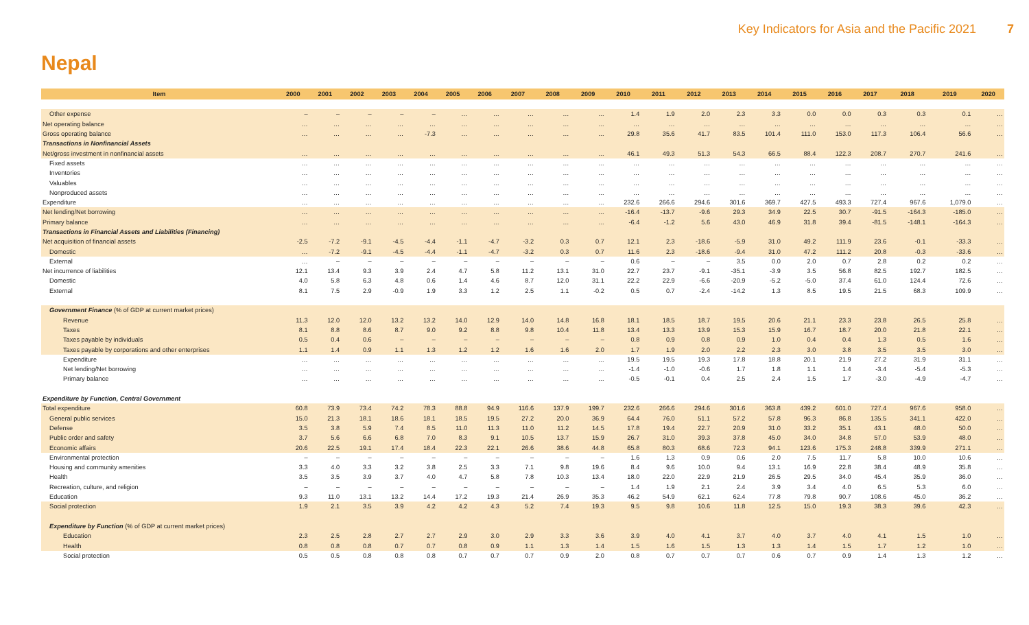Key Indicators for Asia and the Pacific 2021 7
Nepal
| Item | 2000 | 2001 | 2002 | 2003 | 2004 | 2005 | 2006 | 2007 | 2008 | 2009 | 2010 | 2011 | 2012 | 2013 | 2014 | 2015 | 2016 | 2017 | 2018 | 2019 | 2020 |
| --- | --- | --- | --- | --- | --- | --- | --- | --- | --- | --- | --- | --- | --- | --- | --- | --- | --- | --- | --- | --- | --- |
| Other expense | – | – | – | – | – | … | … | … | … | … | 1.4 | 1.9 | 2.0 | 2.3 | 3.3 | 0.0 | 0.0 | 0.3 | 0.3 | 0.1 | … |
| Net operating balance | … | … | … | … | … | … | … | … | … | … | … | … | … | … | … | … | … | … | … | … | … |
| Gross operating balance | … | … | … | … | -7.3 | … | … | … | … | … | 29.8 | 35.6 | 41.7 | 83.5 | 101.4 | 111.0 | 153.0 | 117.3 | 106.4 | 56.6 | … |
| Transactions in Nonfinancial Assets | | | | | | | | | | | | | | | | | | | | | |
| Net/gross investment in nonfinancial assets | … | … | … | … | … | … | … | … | … | … | 46.1 | 49.3 | 51.3 | 54.3 | 66.5 | 88.4 | 122.3 | 208.7 | 270.7 | 241.6 | … |
| Fixed assets | … | … | … | … | … | … | … | … | … | … | … | … | … | … | … | … | … | … | … | … | … |
| Inventories | … | … | … | … | … | … | … | … | … | … | … | … | … | … | … | … | … | … | … | … | … |
| Valuables | … | … | … | … | … | … | … | … | … | … | … | … | … | … | … | … | … | … | … | … | … |
| Nonproduced assets | … | … | … | … | … | … | … | … | … | … | … | … | … | … | … | … | … | … | … | … | … |
| Expenditure | … | … | … | … | … | … | … | … | … | … | 232.6 | 266.6 | 294.6 | 301.6 | 369.7 | 427.5 | 493.3 | 727.4 | 967.6 | 1,079.0 | … |
| Net lending/Net borrowing | … | … | … | … | … | … | … | … | … | … | -16.4 | -13.7 | -9.6 | 29.3 | 34.9 | 22.5 | 30.7 | -91.5 | -164.3 | -185.0 | … |
| Primary balance | … | … | … | … | … | … | … | … | … | … | -6.4 | -1.2 | 5.6 | 43.0 | 46.9 | 31.8 | 39.4 | -81.5 | -148.1 | -164.3 | … |
| Transactions in Financial Assets and Liabilities (Financing) | | | | | | | | | | | | | | | | | | | | | |
| Net acquisition of financial assets | -2.5 | -7.2 | -9.1 | -4.5 | -4.4 | -1.1 | -4.7 | -3.2 | 0.3 | 0.7 | 12.1 | 2.3 | -18.6 | -5.9 | 31.0 | 49.2 | 111.9 | 23.6 | -0.1 | -33.3 | … |
| Domestic | … | -7.2 | -9.1 | -4.5 | -4.4 | -1.1 | -4.7 | -3.2 | 0.3 | 0.7 | 11.6 | 2.3 | -18.6 | -9.4 | 31.0 | 47.2 | 111.2 | 20.8 | -0.3 | -33.6 | … |
| External | … | – | – | – | – | – | – | – | – | – | 0.6 | – | – | 3.5 | 0.0 | 2.0 | 0.7 | 2.8 | 0.2 | 0.2 | … |
| Net incurrence of liabilities | 12.1 | 13.4 | 9.3 | 3.9 | 2.4 | 4.7 | 5.8 | 11.2 | 13.1 | 31.0 | 22.7 | 23.7 | -9.1 | -35.1 | -3.9 | 3.5 | 56.8 | 82.5 | 192.7 | 182.5 | … |
| Domestic | 4.0 | 5.8 | 6.3 | 4.8 | 0.6 | 1.4 | 4.6 | 8.7 | 12.0 | 31.1 | 22.2 | 22.9 | -6.6 | -20.9 | -5.2 | -5.0 | 37.4 | 61.0 | 124.4 | 72.6 | … |
| External | 8.1 | 7.5 | 2.9 | -0.9 | 1.9 | 3.3 | 1.2 | 2.5 | 1.1 | -0.2 | 0.5 | 0.7 | -2.4 | -14.2 | 1.3 | 8.5 | 19.5 | 21.5 | 68.3 | 109.9 | … |
| Government Finance (% of GDP at current market prices) | | | | | | | | | | | | | | | | | | | | | |
| Revenue | 11.3 | 12.0 | 12.0 | 13.2 | 13.2 | 14.0 | 12.9 | 14.0 | 14.8 | 16.8 | 18.1 | 18.5 | 18.7 | 19.5 | 20.6 | 21.1 | 23.3 | 23.8 | 26.5 | 25.8 | … |
| Taxes | 8.1 | 8.8 | 8.6 | 8.7 | 9.0 | 9.2 | 8.8 | 9.8 | 10.4 | 11.8 | 13.4 | 13.3 | 13.9 | 15.3 | 15.9 | 16.7 | 18.7 | 20.0 | 21.8 | 22.1 | … |
| Taxes payable by individuals | 0.5 | 0.4 | 0.6 | – | – | – | – | – | – | – | 0.8 | 0.9 | 0.8 | 0.9 | 1.0 | 0.4 | 0.4 | 1.3 | 0.5 | 1.6 | … |
| Taxes payable by corporations and other enterprises | 1.1 | 1.4 | 0.9 | 1.1 | 1.3 | 1.2 | 1.2 | 1.6 | 1.6 | 2.0 | 1.7 | 1.9 | 2.0 | 2.2 | 2.3 | 3.0 | 3.8 | 3.5 | 3.5 | 3.0 | … |
| Expenditure | … | … | … | … | … | … | … | … | … | … | 19.5 | 19.5 | 19.3 | 17.8 | 18.8 | 20.1 | 21.9 | 27.2 | 31.9 | 31.1 | … |
| Net lending/Net borrowing | … | … | … | … | … | … | … | … | … | … | -1.4 | -1.0 | -0.6 | 1.7 | 1.8 | 1.1 | 1.4 | -3.4 | -5.4 | -5.3 | … |
| Primary balance | … | … | … | … | … | … | … | … | … | … | -0.5 | -0.1 | 0.4 | 2.5 | 2.4 | 1.5 | 1.7 | -3.0 | -4.9 | -4.7 | … |
| Expenditure by Function, Central Government | | | | | | | | | | | | | | | | | | | | | |
| Total expenditure | 60.8 | 73.9 | 73.4 | 74.2 | 78.3 | 88.8 | 94.9 | 116.6 | 137.9 | 199.7 | 232.6 | 266.6 | 294.6 | 301.6 | 363.8 | 439.2 | 601.0 | 727.4 | 967.6 | 958.0 | … |
| General public services | 15.0 | 21.3 | 18.1 | 18.6 | 18.1 | 18.5 | 19.5 | 27.2 | 20.0 | 36.9 | 64.4 | 76.0 | 51.1 | 57.2 | 57.8 | 96.3 | 86.8 | 135.5 | 341.1 | 422.0 | … |
| Defense | 3.5 | 3.8 | 5.9 | 7.4 | 8.5 | 11.0 | 11.3 | 11.0 | 11.2 | 14.5 | 17.8 | 19.4 | 22.7 | 20.9 | 31.0 | 33.2 | 35.1 | 43.1 | 48.0 | 50.0 | … |
| Public order and safety | 3.7 | 5.6 | 6.6 | 6.8 | 7.0 | 8.3 | 9.1 | 10.5 | 13.7 | 15.9 | 26.7 | 31.0 | 39.3 | 37.8 | 45.0 | 34.0 | 34.8 | 57.0 | 53.9 | 48.0 | … |
| Economic affairs | 20.6 | 22.5 | 19.1 | 17.4 | 18.4 | 22.3 | 22.1 | 26.6 | 38.6 | 44.8 | 65.8 | 80.3 | 68.6 | 72.3 | 94.1 | 123.6 | 175.3 | 248.8 | 339.9 | 271.1 | … |
| Environmental protection | – | – | – | – | – | – | – | – | – | – | 1.6 | 1.3 | 0.9 | 0.6 | 2.0 | 7.5 | 11.7 | 5.8 | 10.0 | 10.6 | … |
| Housing and community amenities | 3.3 | 4.0 | 3.3 | 3.2 | 3.8 | 2.5 | 3.3 | 7.1 | 9.8 | 19.6 | 8.4 | 9.6 | 10.0 | 9.4 | 13.1 | 16.9 | 22.8 | 38.4 | 48.9 | 35.8 | … |
| Health | 3.5 | 3.5 | 3.9 | 3.7 | 4.0 | 4.7 | 5.8 | 7.8 | 10.3 | 13.4 | 18.0 | 22.0 | 22.9 | 21.9 | 26.5 | 29.5 | 34.0 | 45.4 | 35.9 | 36.0 | … |
| Recreation, culture, and religion | – | – | – | – | – | – | – | – | – | – | 1.4 | 1.9 | 2.1 | 2.4 | 3.9 | 3.4 | 4.0 | 6.5 | 5.3 | 6.0 | … |
| Education | 9.3 | 11.0 | 13.1 | 13.2 | 14.4 | 17.2 | 19.3 | 21.4 | 26.9 | 35.3 | 46.2 | 54.9 | 62.1 | 62.4 | 77.8 | 79.8 | 90.7 | 108.6 | 45.0 | 36.2 | … |
| Social protection | 1.9 | 2.1 | 3.5 | 3.9 | 4.2 | 4.2 | 4.3 | 5.2 | 7.4 | 19.3 | 9.5 | 9.8 | 10.6 | 11.8 | 12.5 | 15.0 | 19.3 | 38.3 | 39.6 | 42.3 | … |
| Expenditure by Function (% of GDP at current market prices) | | | | | | | | | | | | | | | | | | | | | |
| Education | 2.3 | 2.5 | 2.8 | 2.7 | 2.7 | 2.9 | 3.0 | 2.9 | 3.3 | 3.6 | 3.9 | 4.0 | 4.1 | 3.7 | 4.0 | 3.7 | 4.0 | 4.1 | 1.5 | 1.0 | … |
| Health | 0.8 | 0.8 | 0.8 | 0.7 | 0.7 | 0.8 | 0.9 | 1.1 | 1.3 | 1.4 | 1.5 | 1.6 | 1.5 | 1.3 | 1.3 | 1.4 | 1.5 | 1.7 | 1.2 | 1.0 | … |
| Social protection | 0.5 | 0.5 | 0.8 | 0.8 | 0.8 | 0.7 | 0.7 | 0.7 | 0.9 | 2.0 | 0.8 | 0.7 | 0.7 | 0.7 | 0.6 | 0.7 | 0.9 | 1.4 | 1.3 | 1.2 | … |